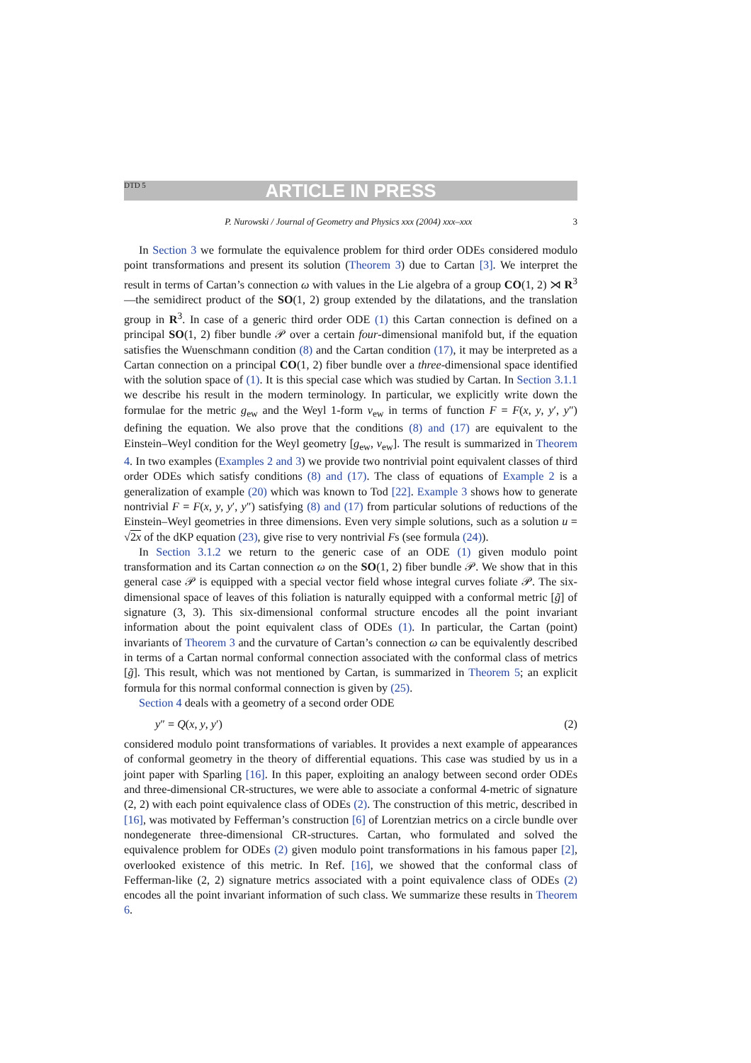DTD 5 ARTICLE IN PRESS
P. Nurowski / Journal of Geometry and Physics xxx (2004) xxx–xxx 3
In Section 3 we formulate the equivalence problem for third order ODEs considered modulo point transformations and present its solution (Theorem 3) due to Cartan [3]. We interpret the result in terms of Cartan’s connection ω with values in the Lie algebra of a group CO(1, 2) ⋊ R<sup>3</sup>—the semidirect product of the SO(1, 2) group extended by the dilatations, and the translation group in R<sup>3</sup>. In case of a generic third order ODE (1) this Cartan connection is defined on a principal SO(1, 2) fiber bundle 𝒫 over a certain four-dimensional manifold but, if the equation satisfies the Wuenschmann condition (8) and the Cartan condition (17), it may be interpreted as a Cartan connection on a principal CO(1, 2) fiber bundle over a three-dimensional space identified with the solution space of (1). It is this special case which was studied by Cartan. In Section 3.1.1 we describe his result in the modern terminology. In particular, we explicitly write down the formulae for the metric g<sub>ew</sub> and the Weyl 1-form ν<sub>ew</sub> in terms of function F = F(x, y, y′, y″) defining the equation. We also prove that the conditions (8) and (17) are equivalent to the Einstein–Weyl condition for the Weyl geometry [g<sub>ew</sub>, ν<sub>ew</sub>]. The result is summarized in Theorem 4. In two examples (Examples 2 and 3) we provide two nontrivial point equivalent classes of third order ODEs which satisfy conditions (8) and (17). The class of equations of Example 2 is a generalization of example (20) which was known to Tod [22]. Example 3 shows how to generate nontrivial F = F(x, y, y′, y″) satisfying (8) and (17) from particular solutions of reductions of the Einstein–Weyl geometries in three dimensions. Even very simple solutions, such as a solution u = √2x of the dKP equation (23), give rise to very nontrivial Fs (see formula (24)).
In Section 3.1.2 we return to the generic case of an ODE (1) given modulo point transformation and its Cartan connection ω on the SO(1, 2) fiber bundle 𝒫. We show that in this general case 𝒫 is equipped with a special vector field whose integral curves foliate 𝒫. The six-dimensional space of leaves of this foliation is naturally equipped with a conformal metric [g̃] of signature (3, 3). This six-dimensional conformal structure encodes all the point invariant information about the point equivalent class of ODEs (1). In particular, the Cartan (point) invariants of Theorem 3 and the curvature of Cartan’s connection ω can be equivalently described in terms of a Cartan normal conformal connection associated with the conformal class of metrics [g̃]. This result, which was not mentioned by Cartan, is summarized in Theorem 5; an explicit formula for this normal conformal connection is given by (25).
Section 4 deals with a geometry of a second order ODE
y″ = Q(x, y, y′) (2)
considered modulo point transformations of variables. It provides a next example of appearances of conformal geometry in the theory of differential equations. This case was studied by us in a joint paper with Sparling [16]. In this paper, exploiting an analogy between second order ODEs and three-dimensional CR-structures, we were able to associate a conformal 4-metric of signature (2, 2) with each point equivalence class of ODEs (2). The construction of this metric, described in [16], was motivated by Fefferman’s construction [6] of Lorentzian metrics on a circle bundle over nondegenerate three-dimensional CR-structures. Cartan, who formulated and solved the equivalence problem for ODEs (2) given modulo point transformations in his famous paper [2], overlooked existence of this metric. In Ref. [16], we showed that the conformal class of Fefferman-like (2, 2) signature metrics associated with a point equivalence class of ODEs (2) encodes all the point invariant information of such class. We summarize these results in Theorem 6.